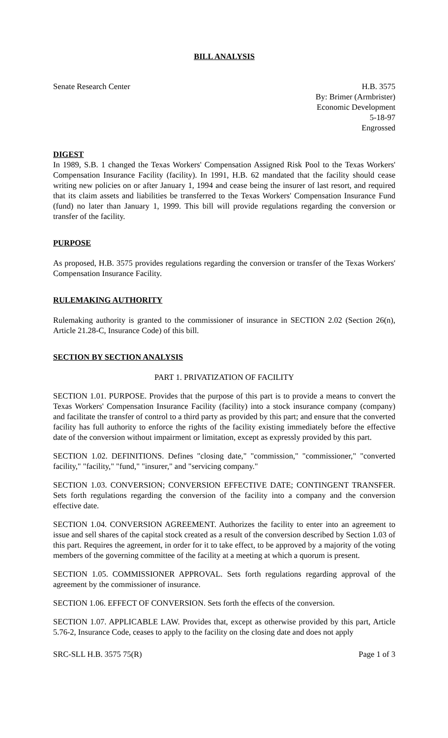BILL ANALYSIS
Senate Research Center H.B. 3575
By: Brimer (Armbrister)
Economic Development
5-18-97
Engrossed
DIGEST
In 1989, S.B. 1 changed the Texas Workers' Compensation Assigned Risk Pool to the Texas Workers' Compensation Insurance Facility (facility). In 1991, H.B. 62 mandated that the facility should cease writing new policies on or after January 1, 1994 and cease being the insurer of last resort, and required that its claim assets and liabilities be transferred to the Texas Workers' Compensation Insurance Fund (fund) no later than January 1, 1999. This bill will provide regulations regarding the conversion or transfer of the facility.
PURPOSE
As proposed, H.B. 3575 provides regulations regarding the conversion or transfer of the Texas Workers' Compensation Insurance Facility.
RULEMAKING AUTHORITY
Rulemaking authority is granted to the commissioner of insurance in SECTION 2.02 (Section 26(n), Article 21.28-C, Insurance Code) of this bill.
SECTION BY SECTION ANALYSIS
PART 1. PRIVATIZATION OF FACILITY
SECTION 1.01. PURPOSE. Provides that the purpose of this part is to provide a means to convert the Texas Workers' Compensation Insurance Facility (facility) into a stock insurance company (company) and facilitate the transfer of control to a third party as provided by this part; and ensure that the converted facility has full authority to enforce the rights of the facility existing immediately before the effective date of the conversion without impairment or limitation, except as expressly provided by this part.
SECTION 1.02. DEFINITIONS. Defines "closing date," "commission," "commissioner," "converted facility," "facility," "fund," "insurer," and "servicing company."
SECTION 1.03. CONVERSION; CONVERSION EFFECTIVE DATE; CONTINGENT TRANSFER. Sets forth regulations regarding the conversion of the facility into a company and the conversion effective date.
SECTION 1.04. CONVERSION AGREEMENT. Authorizes the facility to enter into an agreement to issue and sell shares of the capital stock created as a result of the conversion described by Section 1.03 of this part. Requires the agreement, in order for it to take effect, to be approved by a majority of the voting members of the governing committee of the facility at a meeting at which a quorum is present.
SECTION 1.05. COMMISSIONER APPROVAL. Sets forth regulations regarding approval of the agreement by the commissioner of insurance.
SECTION 1.06. EFFECT OF CONVERSION. Sets forth the effects of the conversion.
SECTION 1.07. APPLICABLE LAW. Provides that, except as otherwise provided by this part, Article 5.76-2, Insurance Code, ceases to apply to the facility on the closing date and does not apply
SRC-SLL H.B. 3575 75(R) Page 1 of 3